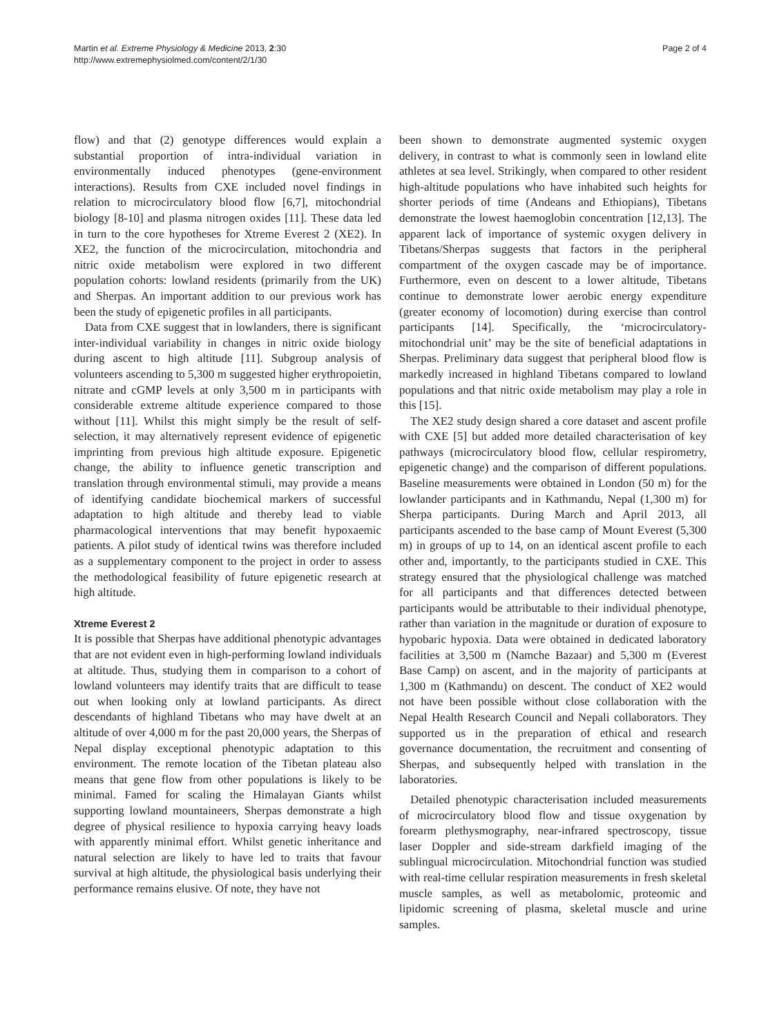Martin et al. Extreme Physiology & Medicine 2013, 2:30
http://www.extremephysiolmed.com/content/2/1/30
Page 2 of 4
flow) and that (2) genotype differences would explain a substantial proportion of intra-individual variation in environmentally induced phenotypes (gene-environment interactions). Results from CXE included novel findings in relation to microcirculatory blood flow [6,7], mitochondrial biology [8-10] and plasma nitrogen oxides [11]. These data led in turn to the core hypotheses for Xtreme Everest 2 (XE2). In XE2, the function of the microcirculation, mitochondria and nitric oxide metabolism were explored in two different population cohorts: lowland residents (primarily from the UK) and Sherpas. An important addition to our previous work has been the study of epigenetic profiles in all participants.
Data from CXE suggest that in lowlanders, there is significant inter-individual variability in changes in nitric oxide biology during ascent to high altitude [11]. Subgroup analysis of volunteers ascending to 5,300 m suggested higher erythropoietin, nitrate and cGMP levels at only 3,500 m in participants with considerable extreme altitude experience compared to those without [11]. Whilst this might simply be the result of self-selection, it may alternatively represent evidence of epigenetic imprinting from previous high altitude exposure. Epigenetic change, the ability to influence genetic transcription and translation through environmental stimuli, may provide a means of identifying candidate biochemical markers of successful adaptation to high altitude and thereby lead to viable pharmacological interventions that may benefit hypoxaemic patients. A pilot study of identical twins was therefore included as a supplementary component to the project in order to assess the methodological feasibility of future epigenetic research at high altitude.
Xtreme Everest 2
It is possible that Sherpas have additional phenotypic advantages that are not evident even in high-performing lowland individuals at altitude. Thus, studying them in comparison to a cohort of lowland volunteers may identify traits that are difficult to tease out when looking only at lowland participants. As direct descendants of highland Tibetans who may have dwelt at an altitude of over 4,000 m for the past 20,000 years, the Sherpas of Nepal display exceptional phenotypic adaptation to this environment. The remote location of the Tibetan plateau also means that gene flow from other populations is likely to be minimal. Famed for scaling the Himalayan Giants whilst supporting lowland mountaineers, Sherpas demonstrate a high degree of physical resilience to hypoxia carrying heavy loads with apparently minimal effort. Whilst genetic inheritance and natural selection are likely to have led to traits that favour survival at high altitude, the physiological basis underlying their performance remains elusive. Of note, they have not
been shown to demonstrate augmented systemic oxygen delivery, in contrast to what is commonly seen in lowland elite athletes at sea level. Strikingly, when compared to other resident high-altitude populations who have inhabited such heights for shorter periods of time (Andeans and Ethiopians), Tibetans demonstrate the lowest haemoglobin concentration [12,13]. The apparent lack of importance of systemic oxygen delivery in Tibetans/Sherpas suggests that factors in the peripheral compartment of the oxygen cascade may be of importance. Furthermore, even on descent to a lower altitude, Tibetans continue to demonstrate lower aerobic energy expenditure (greater economy of locomotion) during exercise than control participants [14]. Specifically, the ‘microcirculatory-mitochondrial unit’ may be the site of beneficial adaptations in Sherpas. Preliminary data suggest that peripheral blood flow is markedly increased in highland Tibetans compared to lowland populations and that nitric oxide metabolism may play a role in this [15].
The XE2 study design shared a core dataset and ascent profile with CXE [5] but added more detailed characterisation of key pathways (microcirculatory blood flow, cellular respirometry, epigenetic change) and the comparison of different populations. Baseline measurements were obtained in London (50 m) for the lowlander participants and in Kathmandu, Nepal (1,300 m) for Sherpa participants. During March and April 2013, all participants ascended to the base camp of Mount Everest (5,300 m) in groups of up to 14, on an identical ascent profile to each other and, importantly, to the participants studied in CXE. This strategy ensured that the physiological challenge was matched for all participants and that differences detected between participants would be attributable to their individual phenotype, rather than variation in the magnitude or duration of exposure to hypobaric hypoxia. Data were obtained in dedicated laboratory facilities at 3,500 m (Namche Bazaar) and 5,300 m (Everest Base Camp) on ascent, and in the majority of participants at 1,300 m (Kathmandu) on descent. The conduct of XE2 would not have been possible without close collaboration with the Nepal Health Research Council and Nepali collaborators. They supported us in the preparation of ethical and research governance documentation, the recruitment and consenting of Sherpas, and subsequently helped with translation in the laboratories.
Detailed phenotypic characterisation included measurements of microcirculatory blood flow and tissue oxygenation by forearm plethysmography, near-infrared spectroscopy, tissue laser Doppler and side-stream darkfield imaging of the sublingual microcirculation. Mitochondrial function was studied with real-time cellular respiration measurements in fresh skeletal muscle samples, as well as metabolomic, proteomic and lipidomic screening of plasma, skeletal muscle and urine samples.